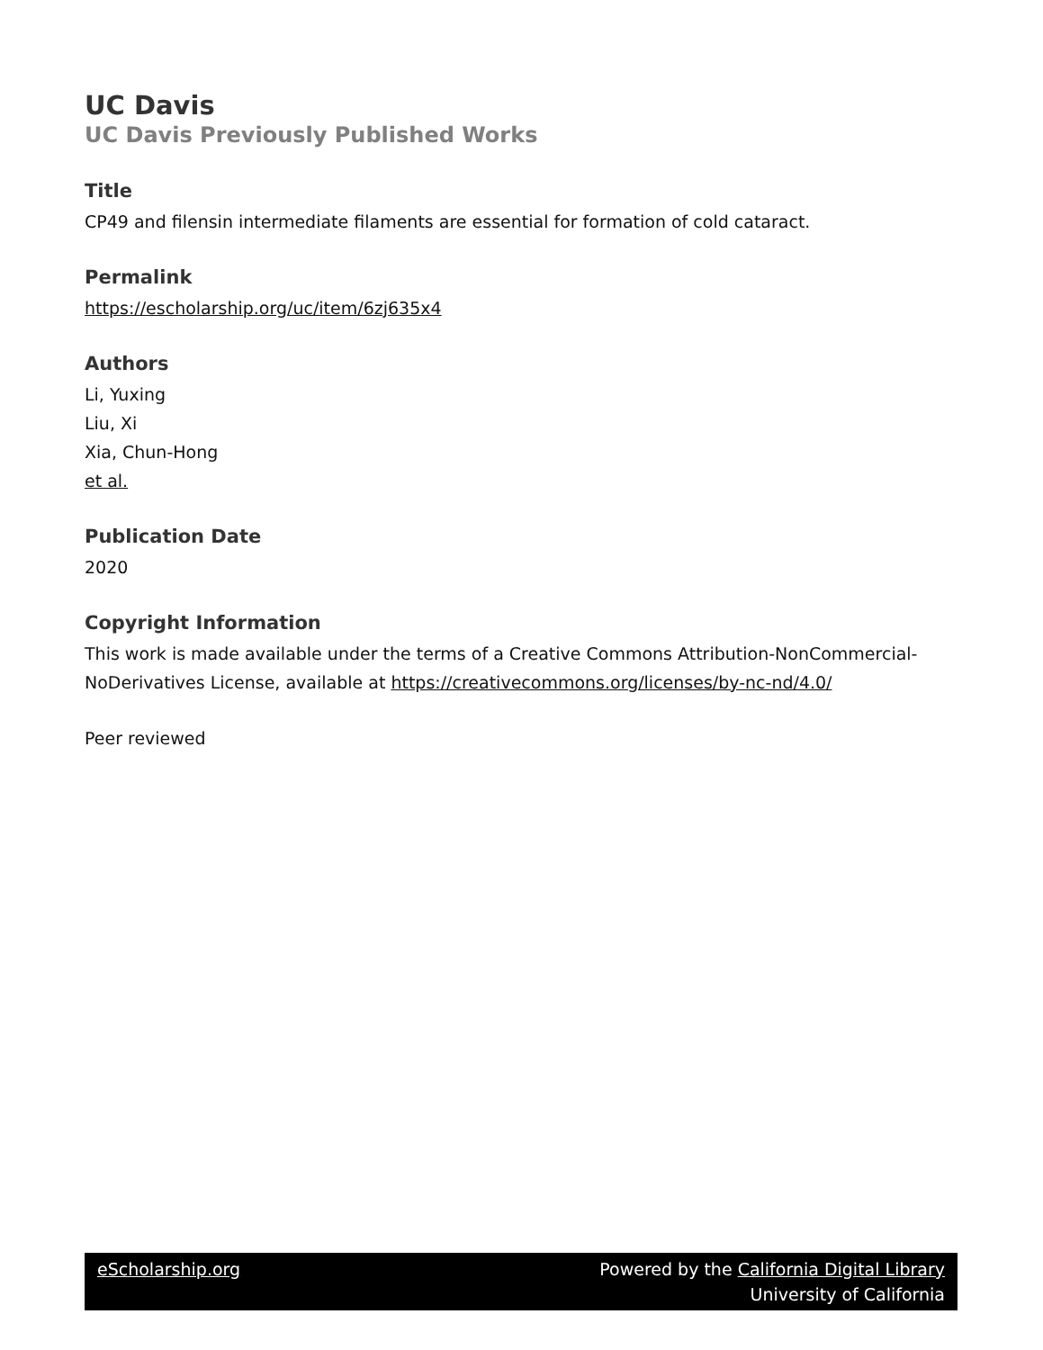UC Davis
UC Davis Previously Published Works
Title
CP49 and filensin intermediate filaments are essential for formation of cold cataract.
Permalink
https://escholarship.org/uc/item/6zj635x4
Authors
Li, Yuxing
Liu, Xi
Xia, Chun-Hong
et al.
Publication Date
2020
Copyright Information
This work is made available under the terms of a Creative Commons Attribution-NonCommercial-NoDerivatives License, available at https://creativecommons.org/licenses/by-nc-nd/4.0/
Peer reviewed
eScholarship.org Powered by the California Digital Library
University of California